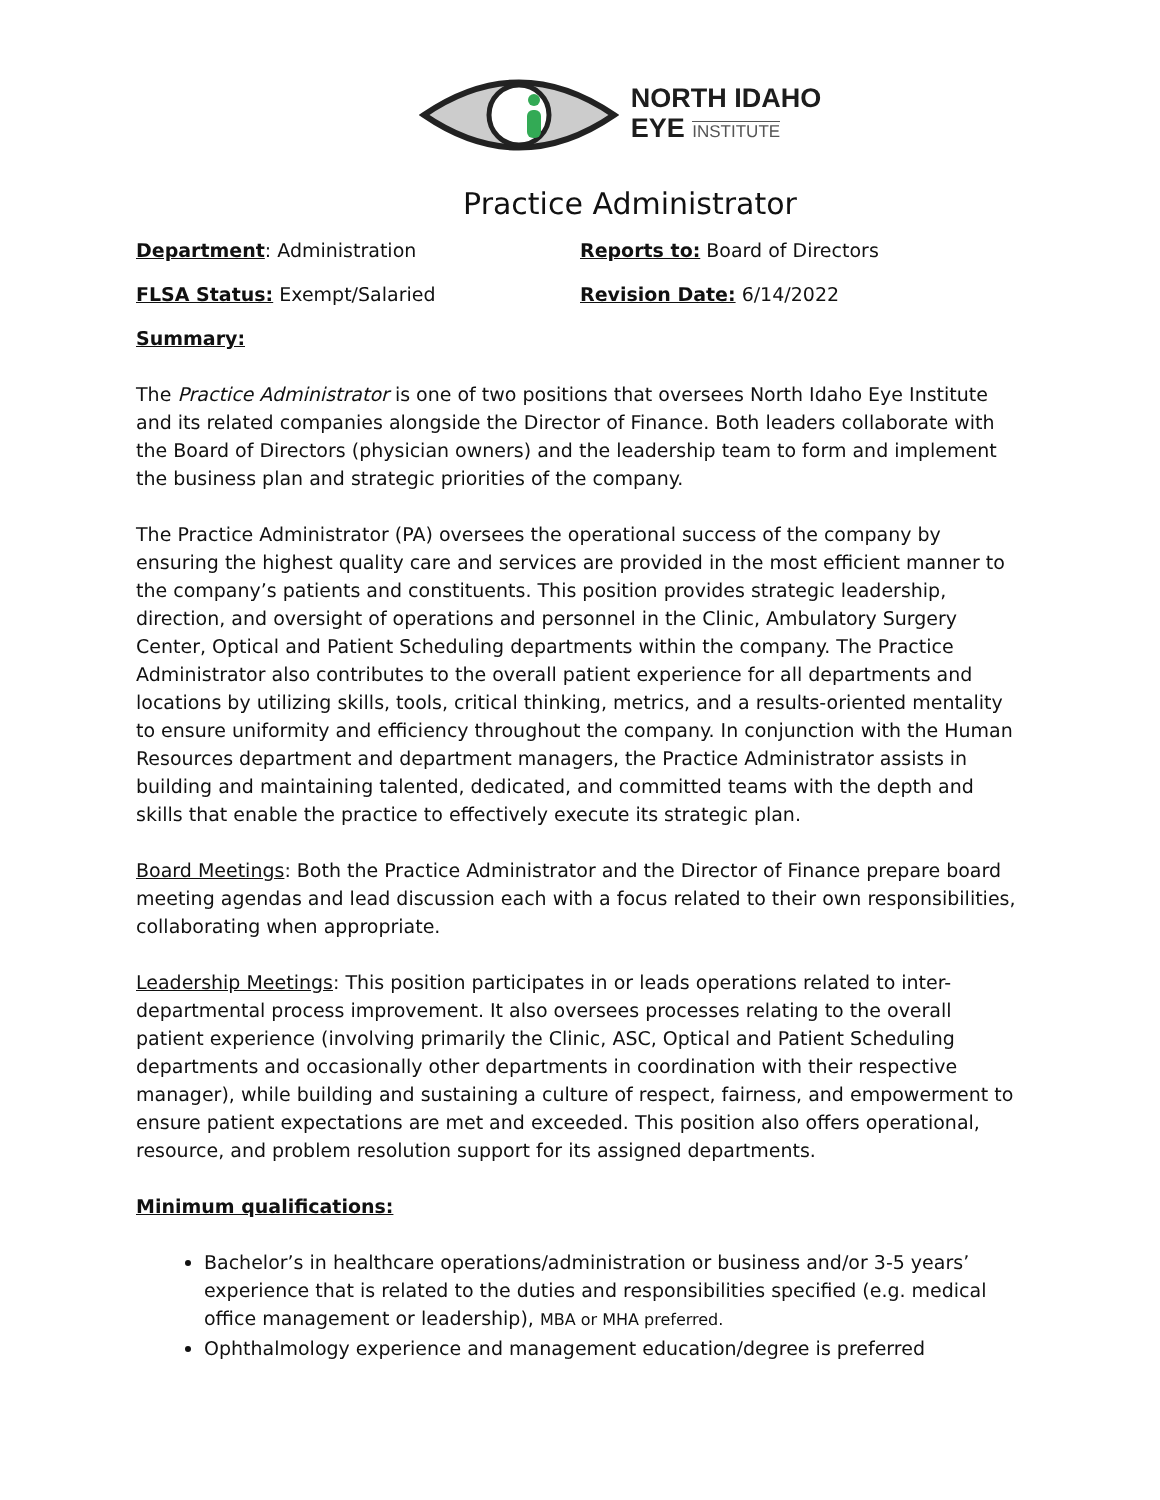NORTH IDAHO
EYE INSTITUTE
Practice Administrator
Department: Administration Reports to: Board of Directors
FLSA Status: Exempt/Salaried Revision Date: 6/14/2022
Summary:
The Practice Administrator is one of two positions that oversees North Idaho Eye Institute and its related companies alongside the Director of Finance. Both leaders collaborate with the Board of Directors (physician owners) and the leadership team to form and implement the business plan and strategic priorities of the company.
The Practice Administrator (PA) oversees the operational success of the company by ensuring the highest quality care and services are provided in the most efficient manner to the company’s patients and constituents. This position provides strategic leadership, direction, and oversight of operations and personnel in the Clinic, Ambulatory Surgery Center, Optical and Patient Scheduling departments within the company. The Practice Administrator also contributes to the overall patient experience for all departments and locations by utilizing skills, tools, critical thinking, metrics, and a results-oriented mentality to ensure uniformity and efficiency throughout the company. In conjunction with the Human Resources department and department managers, the Practice Administrator assists in building and maintaining talented, dedicated, and committed teams with the depth and skills that enable the practice to effectively execute its strategic plan.
Board Meetings: Both the Practice Administrator and the Director of Finance prepare board meeting agendas and lead discussion each with a focus related to their own responsibilities, collaborating when appropriate.
Leadership Meetings: This position participates in or leads operations related to inter-departmental process improvement. It also oversees processes relating to the overall patient experience (involving primarily the Clinic, ASC, Optical and Patient Scheduling departments and occasionally other departments in coordination with their respective manager), while building and sustaining a culture of respect, fairness, and empowerment to ensure patient expectations are met and exceeded. This position also offers operational, resource, and problem resolution support for its assigned departments.
Minimum qualifications:
Bachelor’s in healthcare operations/administration or business and/or 3-5 years’ experience that is related to the duties and responsibilities specified (e.g. medical office management or leadership), MBA or MHA preferred.
Ophthalmology experience and management education/degree is preferred